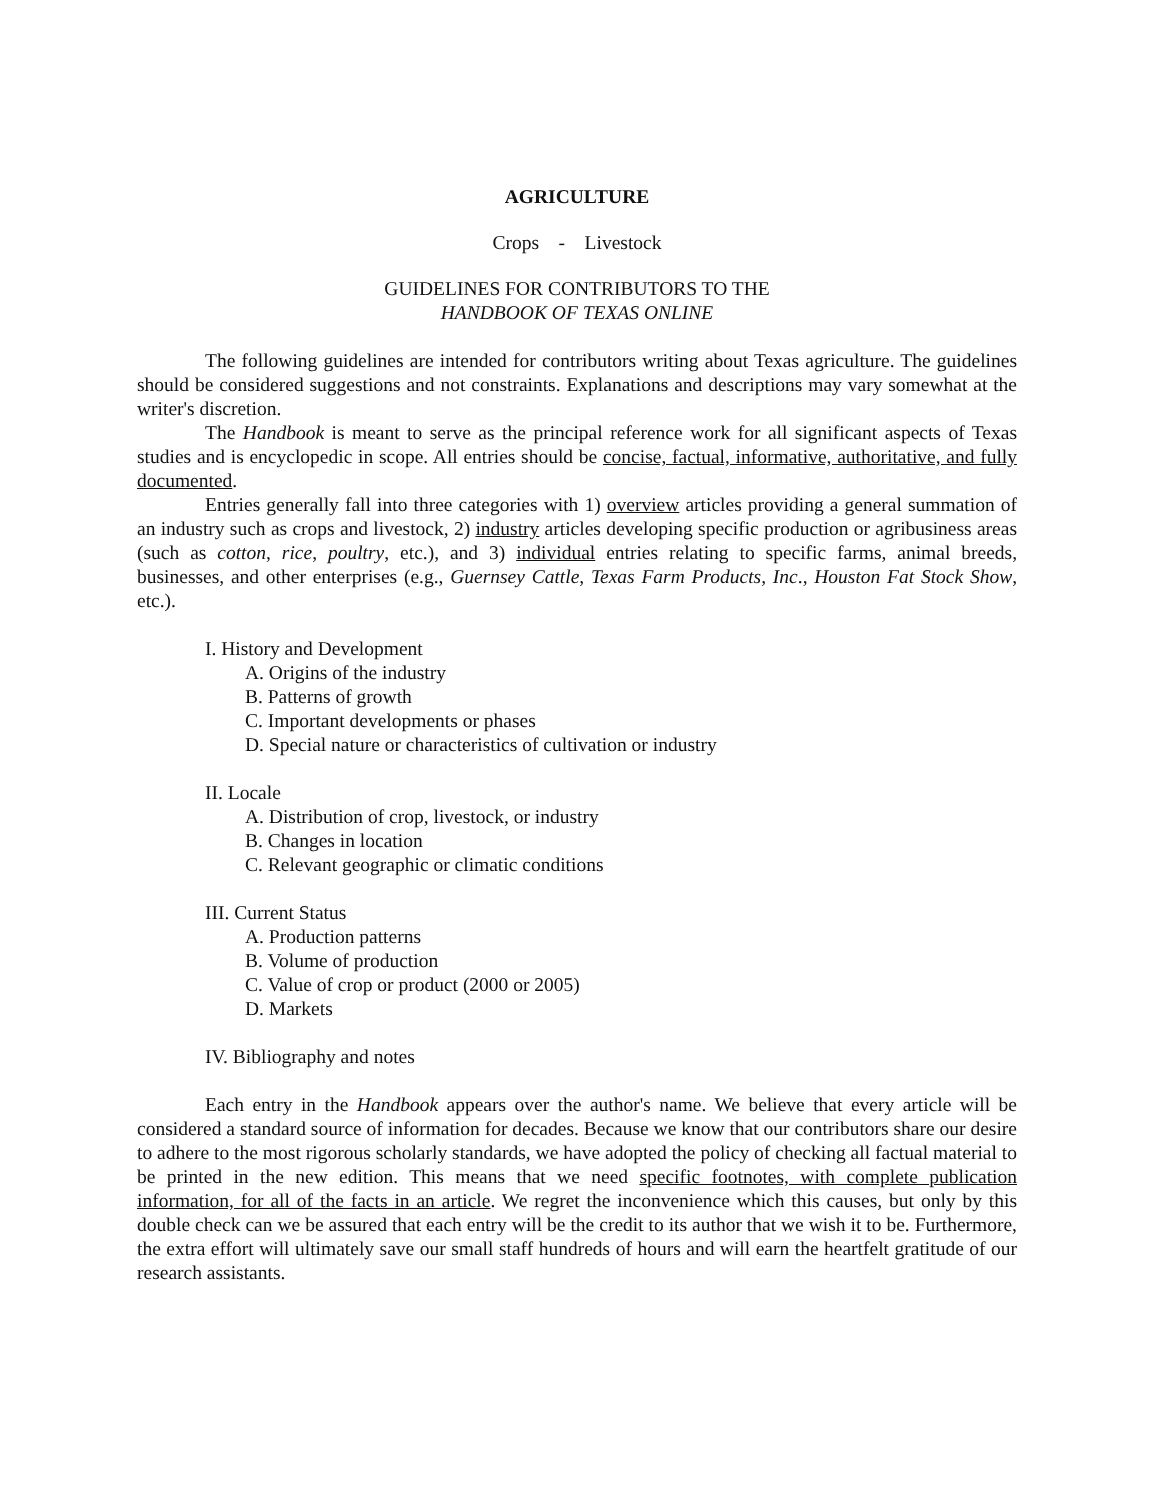AGRICULTURE
Crops - Livestock
GUIDELINES FOR CONTRIBUTORS TO THE
HANDBOOK OF TEXAS ONLINE
The following guidelines are intended for contributors writing about Texas agriculture. The guidelines should be considered suggestions and not constraints. Explanations and descriptions may vary somewhat at the writer's discretion.
The Handbook is meant to serve as the principal reference work for all significant aspects of Texas studies and is encyclopedic in scope. All entries should be concise, factual, informative, authoritative, and fully documented.
Entries generally fall into three categories with 1) overview articles providing a general summation of an industry such as crops and livestock, 2) industry articles developing specific production or agribusiness areas (such as cotton, rice, poultry, etc.), and 3) individual entries relating to specific farms, animal breeds, businesses, and other enterprises (e.g., Guernsey Cattle, Texas Farm Products, Inc., Houston Fat Stock Show, etc.).
I. History and Development
A. Origins of the industry
B. Patterns of growth
C. Important developments or phases
D. Special nature or characteristics of cultivation or industry
II. Locale
A. Distribution of crop, livestock, or industry
B. Changes in location
C. Relevant geographic or climatic conditions
III. Current Status
A. Production patterns
B. Volume of production
C. Value of crop or product (2000 or 2005)
D. Markets
IV. Bibliography and notes
Each entry in the Handbook appears over the author's name. We believe that every article will be considered a standard source of information for decades. Because we know that our contributors share our desire to adhere to the most rigorous scholarly standards, we have adopted the policy of checking all factual material to be printed in the new edition. This means that we need specific footnotes, with complete publication information, for all of the facts in an article. We regret the inconvenience which this causes, but only by this double check can we be assured that each entry will be the credit to its author that we wish it to be. Furthermore, the extra effort will ultimately save our small staff hundreds of hours and will earn the heartfelt gratitude of our research assistants.